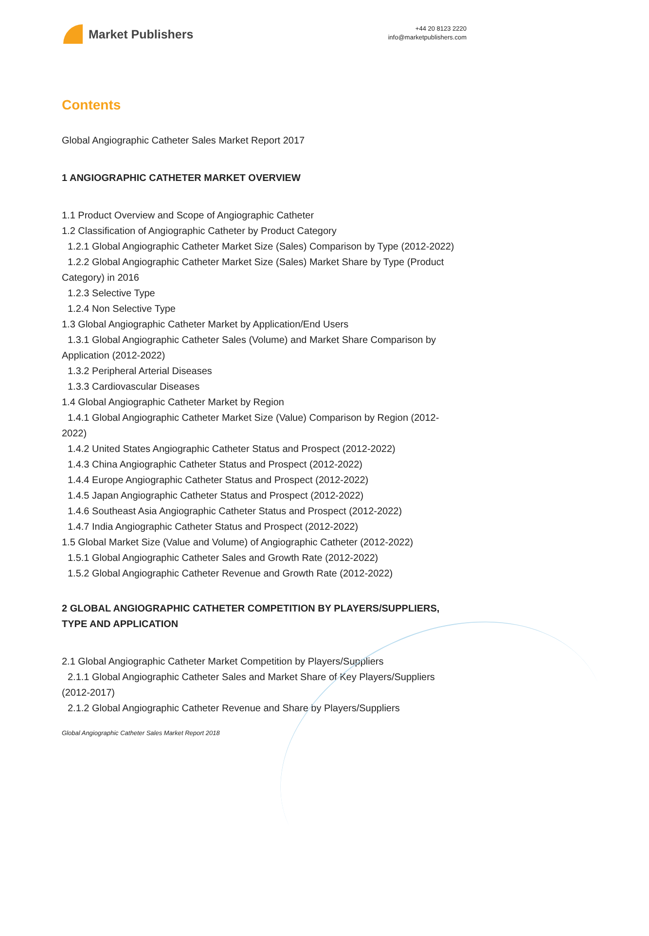Market Publishers
+44 20 8123 2220
info@marketpublishers.com
Contents
Global Angiographic Catheter Sales Market Report 2017
1 ANGIOGRAPHIC CATHETER MARKET OVERVIEW
1.1 Product Overview and Scope of Angiographic Catheter
1.2 Classification of Angiographic Catheter by Product Category
1.2.1 Global Angiographic Catheter Market Size (Sales) Comparison by Type (2012-2022)
1.2.2 Global Angiographic Catheter Market Size (Sales) Market Share by Type (Product Category) in 2016
1.2.3 Selective Type
1.2.4 Non Selective Type
1.3 Global Angiographic Catheter Market by Application/End Users
1.3.1 Global Angiographic Catheter Sales (Volume) and Market Share Comparison by Application (2012-2022)
1.3.2 Peripheral Arterial Diseases
1.3.3 Cardiovascular Diseases
1.4 Global Angiographic Catheter Market by Region
1.4.1 Global Angiographic Catheter Market Size (Value) Comparison by Region (2012-2022)
1.4.2 United States Angiographic Catheter Status and Prospect (2012-2022)
1.4.3 China Angiographic Catheter Status and Prospect (2012-2022)
1.4.4 Europe Angiographic Catheter Status and Prospect (2012-2022)
1.4.5 Japan Angiographic Catheter Status and Prospect (2012-2022)
1.4.6 Southeast Asia Angiographic Catheter Status and Prospect (2012-2022)
1.4.7 India Angiographic Catheter Status and Prospect (2012-2022)
1.5 Global Market Size (Value and Volume) of Angiographic Catheter (2012-2022)
1.5.1 Global Angiographic Catheter Sales and Growth Rate (2012-2022)
1.5.2 Global Angiographic Catheter Revenue and Growth Rate (2012-2022)
2 GLOBAL ANGIOGRAPHIC CATHETER COMPETITION BY PLAYERS/SUPPLIERS, TYPE AND APPLICATION
2.1 Global Angiographic Catheter Market Competition by Players/Suppliers
2.1.1 Global Angiographic Catheter Sales and Market Share of Key Players/Suppliers (2012-2017)
2.1.2 Global Angiographic Catheter Revenue and Share by Players/Suppliers
Global Angiographic Catheter Sales Market Report 2018